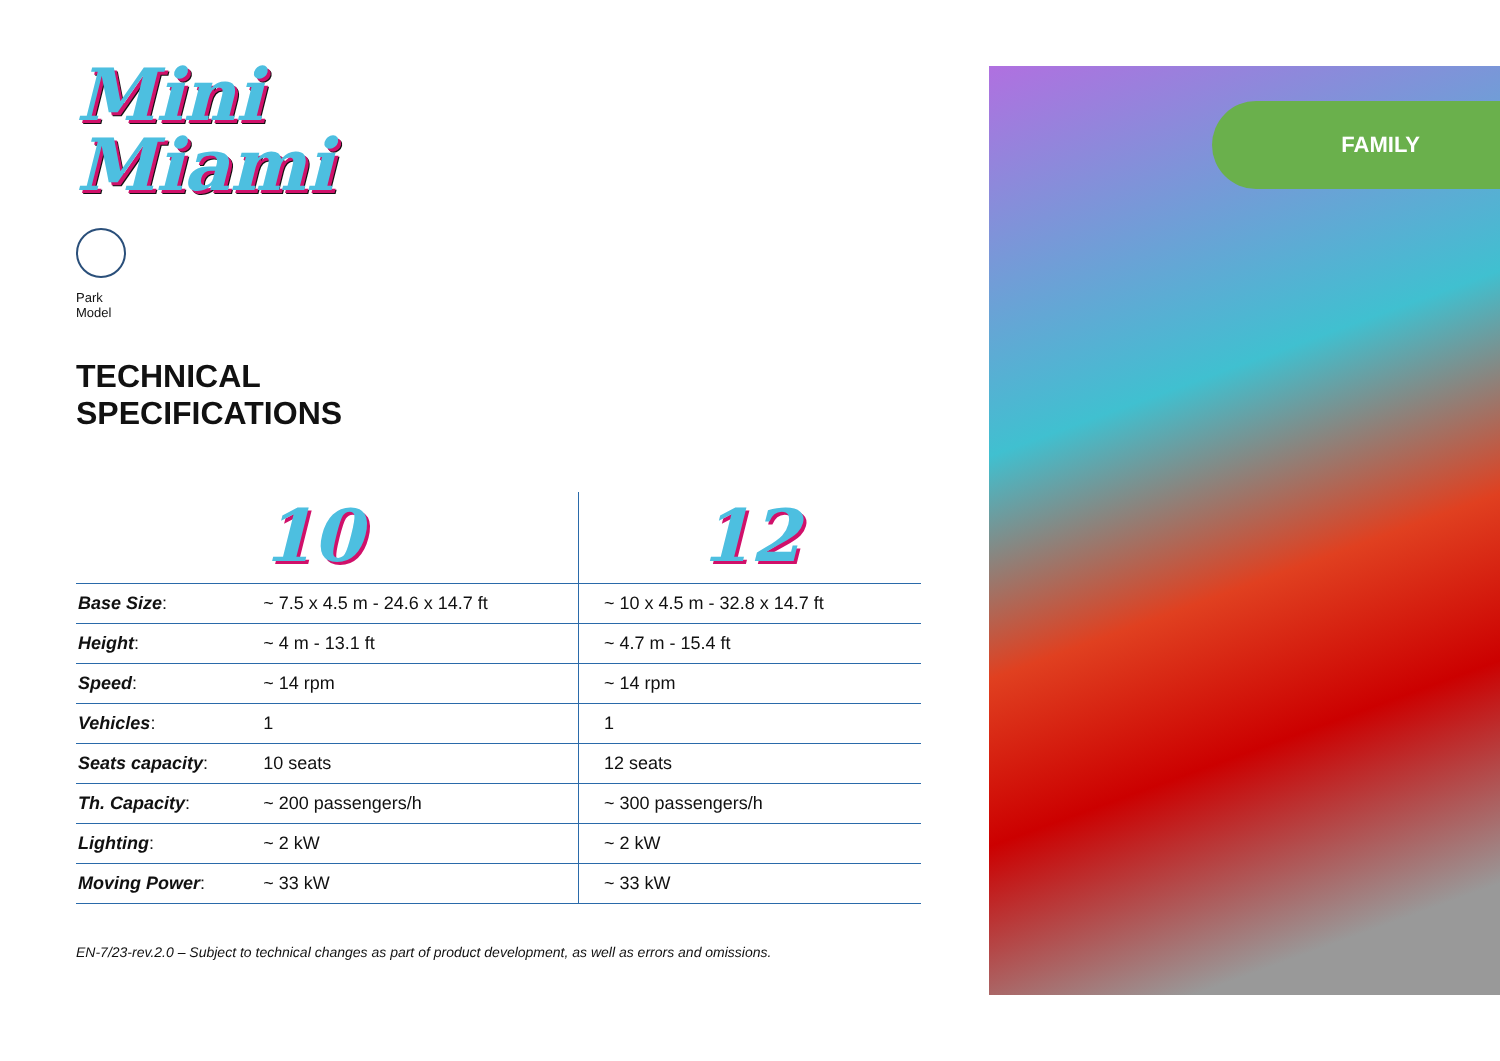Mini
Miami
Park Model
TECHNICAL
SPECIFICATIONS
| | 10 | 12 |
| --- | --- | --- |
| Base Size : | ~ 7.5 x 4.5 m - 24.6 x 14.7 ft | ~ 10 x 4.5 m - 32.8 x 14.7 ft |
| Height : | ~ 4 m - 13.1 ft | ~ 4.7 m - 15.4 ft |
| Speed : | ~ 14 rpm | ~ 14 rpm |
| Vehicles : | 1 | 1 |
| Seats capacity : | 10 seats | 12 seats |
| Th. Capacity : | ~ 200 passengers/h | ~ 300 passengers/h |
| Lighting : | ~ 2 kW | ~ 2 kW |
| Moving Power : | ~ 33 kW | ~ 33 kW |
EN-7/23-rev.2.0 – Subject to technical changes as part of product development, as well as errors and omissions.
FAMILY